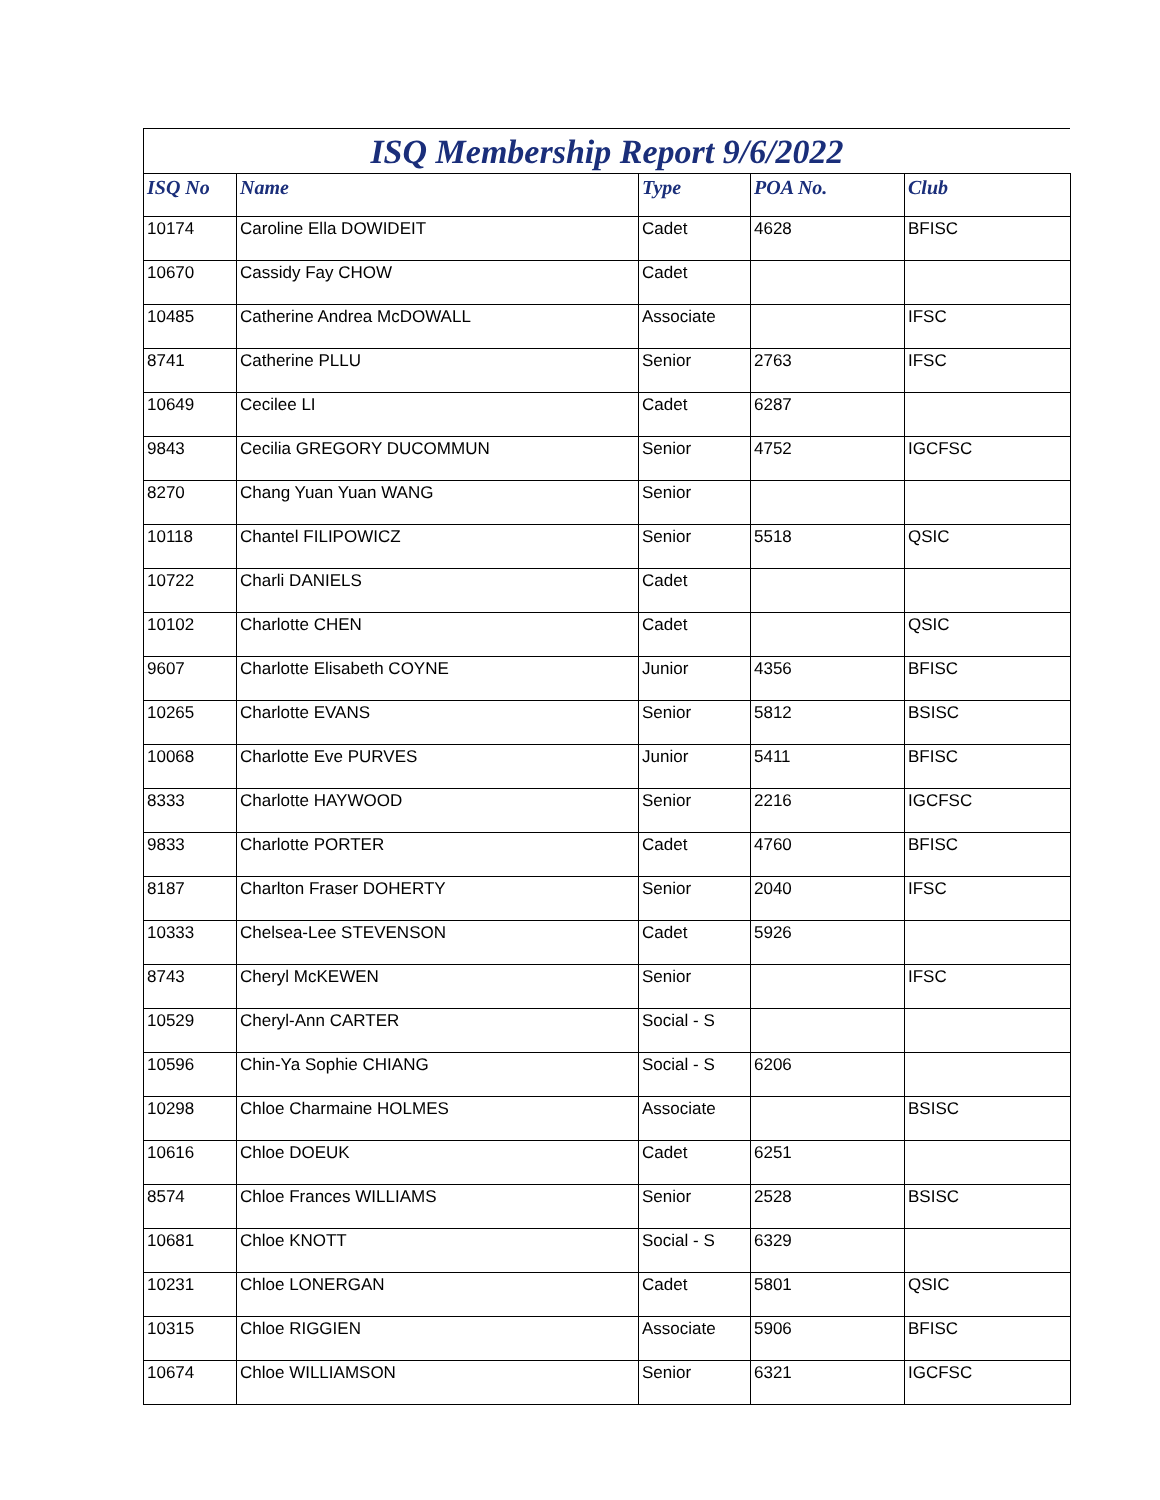ISQ Membership Report 9/6/2022
| ISQ No | Name | Type | POA No. | Club |
| --- | --- | --- | --- | --- |
| 10174 | Caroline Ella DOWIDEIT | Cadet | 4628 | BFISC |
| 10670 | Cassidy Fay CHOW | Cadet | | |
| 10485 | Catherine Andrea McDOWALL | Associate | | IFSC |
| 8741 | Catherine PLLU | Senior | 2763 | IFSC |
| 10649 | Cecilee LI | Cadet | 6287 | |
| 9843 | Cecilia GREGORY DUCOMMUN | Senior | 4752 | IGCFSC |
| 8270 | Chang Yuan Yuan WANG | Senior | | |
| 10118 | Chantel FILIPOWICZ | Senior | 5518 | QSIC |
| 10722 | Charli DANIELS | Cadet | | |
| 10102 | Charlotte CHEN | Cadet | | QSIC |
| 9607 | Charlotte Elisabeth COYNE | Junior | 4356 | BFISC |
| 10265 | Charlotte EVANS | Senior | 5812 | BSISC |
| 10068 | Charlotte Eve PURVES | Junior | 5411 | BFISC |
| 8333 | Charlotte HAYWOOD | Senior | 2216 | IGCFSC |
| 9833 | Charlotte PORTER | Cadet | 4760 | BFISC |
| 8187 | Charlton Fraser DOHERTY | Senior | 2040 | IFSC |
| 10333 | Chelsea-Lee STEVENSON | Cadet | 5926 | |
| 8743 | Cheryl McKEWEN | Senior | | IFSC |
| 10529 | Cheryl-Ann CARTER | Social - S | | |
| 10596 | Chin-Ya Sophie CHIANG | Social - S | 6206 | |
| 10298 | Chloe Charmaine HOLMES | Associate | | BSISC |
| 10616 | Chloe DOEUK | Cadet | 6251 | |
| 8574 | Chloe Frances WILLIAMS | Senior | 2528 | BSISC |
| 10681 | Chloe KNOTT | Social - S | 6329 | |
| 10231 | Chloe LONERGAN | Cadet | 5801 | QSIC |
| 10315 | Chloe RIGGIEN | Associate | 5906 | BFISC |
| 10674 | Chloe WILLIAMSON | Senior | 6321 | IGCFSC |